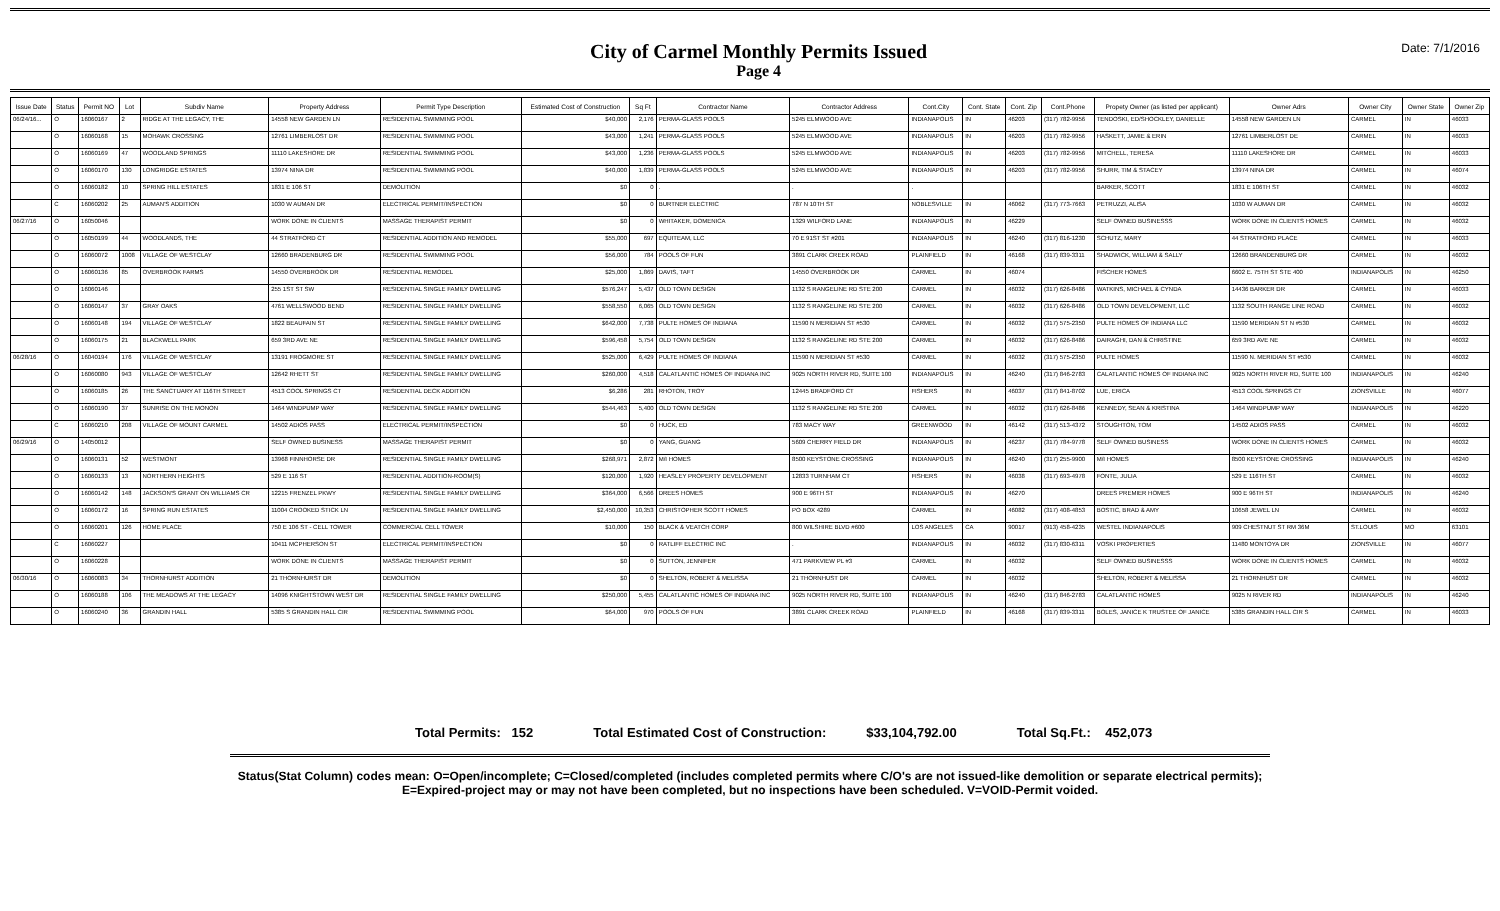City of Carmel Monthly Permits Issued
Page 4
Date: 7/1/2016
| Issue Date | Status | Permit NO | Lot | Subdiv Name | Property Address | Permit Type Description | Estimated Cost of Construction | Sq Ft | Contractor Name | Contractor Address | Cont.City | Cont. State | Cont. Zip | Cont.Phone | Propety Owner (as listed per applicant) | Owner Adrs | Owner City | Owner State | Owner Zip |
| --- | --- | --- | --- | --- | --- | --- | --- | --- | --- | --- | --- | --- | --- | --- | --- | --- | --- | --- | --- |
| 06/24/16... | O | 16060167 | 2 | RIDGE AT THE LEGACY, THE | 14558 NEW GARDEN LN | RESIDENTIAL SWIMMING POOL | $40,000 | 2,176 | PERMA-GLASS POOLS | 5245 ELMWOOD AVE | INDIANAPOLIS | IN | 46203 | (317) 782-9956 | TENDOSKI, ED/SHOCKLEY, DANIELLE | 14558 NEW GARDEN LN | CARMEL | IN | 46033 |
| | O | 16060168 | 15 | MOHAWK CROSSING | 12761 LIMBERLOST DR | RESIDENTIAL SWIMMING POOL | $43,000 | 1,241 | PERMA-GLASS POOLS | 5245 ELMWOOD AVE | INDIANAPOLIS | IN | 46203 | (317) 782-9956 | HASKETT, JAMIE & ERIN | 12761 LIMBERLOST DE | CARMEL | IN | 46033 |
| | O | 16060169 | 47 | WOODLAND SPRINGS | 11110 LAKESHORE DR | RESIDENTIAL SWIMMING POOL | $43,000 | 1,236 | PERMA-GLASS POOLS | 5245 ELMWOOD AVE | INDIANAPOLIS | IN | 46203 | (317) 782-9956 | MITCHELL, TERESA | 11110 LAKESHORE DR | CARMEL | IN | 46033 |
| | O | 16060170 | 130 | LONGRIDGE ESTATES | 13974 NINA DR | RESIDENTIAL SWIMMING POOL | $40,000 | 1,839 | PERMA-GLASS POOLS | 5245 ELMWOOD AVE | INDIANAPOLIS | IN | 46203 | (317) 782-9956 | SHURR, TIM & STACEY | 13974 NINA DR | CARMEL | IN | 46074 |
| | O | 16060182 | 10 | SPRING HILL ESTATES | 1831 E 106 ST | DEMOLITION | $0 | 0 | . | . | . | | | | BARKER, SCOTT | 1831 E 106TH ST | CARMEL | IN | 46032 |
| | C | 16060202 | 25 | AUMAN'S ADDITION | 1030 W AUMAN DR | ELECTRICAL PERMIT/INSPECTION | $0 | 0 | BURTNER ELECTRIC | 787 N 10TH ST | NOBLESVILLE | IN | 46062 | (317) 773-7663 | PETRUZZI, ALISA | 1030 W AUMAN DR | CARMEL | IN | 46032 |
| 06/27/16 | O | 16050046 | | | WORK DONE IN CLIENTS | MASSAGE THERAPIST PERMIT | $0 | 0 | WHITAKER, DOMENICA | 1329 WILFORD LANE | INDIANAPOLIS | IN | 46229 | | SELF OWNED BUSINESSS | WORK DONE IN CLIENTS HOMES | CARMEL | IN | 46032 |
| | O | 16050199 | 44 | WOODLANDS, THE | 44 STRATFORD CT | RESIDENTIAL ADDITION AND REMODEL | $55,000 | 697 | EQUITEAM, LLC | 70 E 91ST ST #201 | INDIANAPOLIS | IN | 46240 | (317) 816-1230 | SCHUTZ, MARY | 44 STRATFORD PLACE | CARMEL | IN | 46033 |
| | O | 16060072 | 1008 | VILLAGE OF WESTCLAY | 12660 BRADENBURG DR | RESIDENTIAL SWIMMING POOL | $56,000 | 784 | POOLS OF FUN | 3891 CLARK CREEK ROAD | PLAINFIELD | IN | 46168 | (317) 839-3311 | SHADWICK, WILLIAM & SALLY | 12660 BRANDENBURG DR | CARMEL | IN | 46032 |
| | O | 16060136 | 85 | OVERBROOK FARMS | 14550 OVERBROOK DR | RESIDENTIAL REMODEL | $25,000 | 1,869 | DAVIS, TAFT | 14550 OVERBROOK DR | CARMEL | IN | 46074 | | FISCHER HOMES | 6602 E. 75TH ST STE 400 | INDIANAPOLIS | IN | 46250 |
| | O | 16060146 | | | 255 1ST ST SW | RESIDENTIAL SINGLE FAMILY DWELLING | $576,247 | 5,437 | OLD TOWN DESIGN | 1132 S RANGELINE RD STE 200 | CARMEL | IN | 46032 | (317) 626-8486 | WATKINS, MICHAEL & CYNDA | 14436 BARKER DR | CARMEL | IN | 46033 |
| | O | 16060147 | 37 | GRAY OAKS | 4761 WELLSWOOD BEND | RESIDENTIAL SINGLE FAMILY DWELLING | $558,550 | 6,065 | OLD TOWN DESIGN | 1132 S RANGELINE RD STE 200 | CARMEL | IN | 46032 | (317) 626-8486 | OLD TOWN DEVELOPMENT, LLC | 1132 SOUTH RANGE LINE ROAD | CARMEL | IN | 46032 |
| | O | 16060148 | 194 | VILLAGE OF WESTCLAY | 1822 BEAUFAIN ST | RESIDENTIAL SINGLE FAMILY DWELLING | $642,000 | 7,738 | PULTE HOMES OF INDIANA | 11590 N MERIDIAN ST #530 | CARMEL | IN | 46032 | (317) 575-2350 | PULTE HOMES OF INDIANA LLC | 11590 MERIDIAN ST N #530 | CARMEL | IN | 46032 |
| | O | 16060175 | 21 | BLACKWELL PARK | 659 3RD AVE NE | RESIDENTIAL SINGLE FAMILY DWELLING | $596,458 | 5,754 | OLD TOWN DESIGN | 1132 S RANGELINE RD STE 200 | CARMEL | IN | 46032 | (317) 626-8486 | DAIRAGHI, DAN & CHRISTINE | 659 3RD AVE NE | CARMEL | IN | 46032 |
| 06/28/16 | O | 16040194 | 176 | VILLAGE OF WESTCLAY | 13191 FROGMORE ST | RESIDENTIAL SINGLE FAMILY DWELLING | $525,000 | 6,429 | PULTE HOMES OF INDIANA | 11590 N MERIDIAN ST #530 | CARMEL | IN | 46032 | (317) 575-2350 | PULTE HOMES | 11590 N. MERIDIAN ST #530 | CARMEL | IN | 46032 |
| | O | 16060080 | 943 | VILLAGE OF WESTCLAY | 12642 RHETT ST | RESIDENTIAL SINGLE FAMILY DWELLING | $260,000 | 4,518 | CALATLANTIC HOMES OF INDIANA INC | 9025 NORTH RIVER RD, SUITE 100 | INDIANAPOLIS | IN | 46240 | (317) 846-2783 | CALATLANTIC HOMES OF INDIANA INC | 9025 NORTH RIVER RD, SUITE 100 | INDIANAPOLIS | IN | 46240 |
| | O | 16060185 | 26 | THE SANCTUARY AT 116TH STREET | 4513 COOL SPRINGS CT | RESIDENTIAL DECK ADDITION | $6,286 | 281 | RHOTON, TROY | 12445 BRADFORD CT | FISHERS | IN | 46037 | (317) 841-8702 | LUE, ERICA | 4513 COOL SPRINGS CT | ZIONSVILLE | IN | 46077 |
| | O | 16060190 | 37 | SUNRISE ON THE MONON | 1464 WINDPUMP WAY | RESIDENTIAL SINGLE FAMILY DWELLING | $544,463 | 5,400 | OLD TOWN DESIGN | 1132 S RANGELINE RD STE 200 | CARMEL | IN | 46032 | (317) 626-8486 | KENNEDY, SEAN & KRISTINA | 1464 WINDPUMP WAY | INDIANAPOLIS | IN | 46220 |
| | C | 16060210 | 208 | VILLAGE OF MOUNT CARMEL | 14502 ADIOS PASS | ELECTRICAL PERMIT/INSPECTION | $0 | 0 | HUCK, ED | 783 MACY WAY | GREENWOOD | IN | 46142 | (317) 513-4372 | STOUGHTON, TOM | 14502 ADIOS PASS | CARMEL | IN | 46032 |
| 06/29/16 | O | 14050012 | | | SELF OWNED BUSINESS | MASSAGE THERAPIST PERMIT | $0 | 0 | YANG, GUANG | 5609 CHERRY FIELD DR | INDIANAPOLIS | IN | 46237 | (317) 784-9778 | SELF OWNED BUSINESS | WORK DONE IN CLIENTS HOMES | CARMEL | IN | 46032 |
| | O | 16060131 | 52 | WESTMONT | 13968 FINNHORSE DR | RESIDENTIAL SINGLE FAMILY DWELLING | $268,971 | 2,872 | M/I HOMES | 8500 KEYSTONE CROSSING | INDIANAPOLIS | IN | 46240 | (317) 255-9900 | M/I HOMES | 8500 KEYSTONE CROSSING | INDIANAPOLIS | IN | 46240 |
| | O | 16060133 | 13 | NORTHERN HEIGHTS | 529 E 116 ST | RESIDENTIAL ADDITION-ROOM(S) | $120,000 | 1,920 | HEASLEY PROPERTY DEVELOPMENT | 12833 TURNHAM CT | FISHERS | IN | 46038 | (317) 693-4978 | FONTE, JULIA | 529 E 116TH ST | CARMEL | IN | 46032 |
| | O | 16060142 | 148 | JACKSON'S GRANT ON WILLIAMS CR | 12215 FRENZEL PKWY | RESIDENTIAL SINGLE FAMILY DWELLING | $364,000 | 6,566 | DREES HOMES | 900 E 96TH ST | INDIANAPOLIS | IN | 46270 | | DREES PREMIER HOMES | 900 E 96TH ST | INDIANAPOLIS | IN | 46240 |
| | O | 16060172 | 16 | SPRING RUN ESTATES | 11004 CROOKED STICK LN | RESIDENTIAL SINGLE FAMILY DWELLING | $2,450,000 | 10,353 | CHRISTOPHER SCOTT HOMES | PO BOX 4289 | CARMEL | IN | 46082 | (317) 408-4853 | BOSTIC, BRAD & AMY | 10658 JEWEL LN | CARMEL | IN | 46032 |
| | O | 16060201 | 126 | HOME PLACE | 750 E 106 ST - CELL TOWER | COMMERCIAL CELL TOWER | $10,000 | 150 | BLACK & VEATCH CORP | 800 WILSHIRE BLVD #600 | LOS ANGELES | CA | 90017 | (913) 458-4235 | WESTEL INDIANAPOLIS | 909 CHESTNUT ST RM 36M | ST.LOUIS | MO | 63101 |
| | C | 16060227 | | | 10411 MCPHERSON ST | ELECTRICAL PERMIT/INSPECTION | $0 | 0 | RATLIFF ELECTRIC INC | . | INDIANAPOLIS | IN | 46032 | (317) 830-6311 | VOSKI PROPERTIES | 11480 MONTOYA DR | ZIONSVILLE | IN | 46077 |
| | O | 16060228 | | | WORK DONE IN CLIENTS | MASSAGE THERAPIST PERMIT | $0 | 0 | SUTTON, JENNIFER | 471 PARKVIEW PL #3 | CARMEL | IN | 46032 | | SELF OWNED BUSINESSS | WORK DONE IN CLIENTS HOMES | CARMEL | IN | 46032 |
| 06/30/16 | O | 16060083 | 34 | THORNHURST ADDITION | 21 THORNHURST DR | DEMOLITION | $0 | 0 | SHELTON, ROBERT & MELISSA | 21 THORNHUST DR | CARMEL | IN | 46032 | | SHELTON, ROBERT & MELISSA | 21 THORNHUST DR | CARMEL | IN | 46032 |
| | O | 16060188 | 106 | THE MEADOWS AT THE LEGACY | 14096 KNIGHTSTOWN WEST DR | RESIDENTIAL SINGLE FAMILY DWELLING | $250,000 | 5,455 | CALATLANTIC HOMES OF INDIANA INC | 9025 NORTH RIVER RD, SUITE 100 | INDIANAPOLIS | IN | 46240 | (317) 846-2783 | CALATLANTIC HOMES | 9025 N RIVER RD | INDIANAPOLIS | IN | 46240 |
| | O | 16060240 | 36 | GRANDIN HALL | 5385 S GRANDIN HALL CIR | RESIDENTIAL SWIMMING POOL | $64,000 | 970 | POOLS OF FUN | 3891 CLARK CREEK ROAD | PLAINFIELD | IN | 46168 | (317) 839-3311 | BOLES, JANICE K TRUSTEE OF JANICE | 5385 GRANDIN HALL CIR S | CARMEL | IN | 46033 |
Total Permits: 152 Total Estimated Cost of Construction: $33,104,792.00 Total Sq.Ft.: 452,073
Status(Stat Column) codes mean: O=Open/incomplete; C=Closed/completed (includes completed permits where C/O's are not issued-like demolition or separate electrical permits);
E=Expired-project may or may not have been completed, but no inspections have been scheduled. V=VOID-Permit voided.